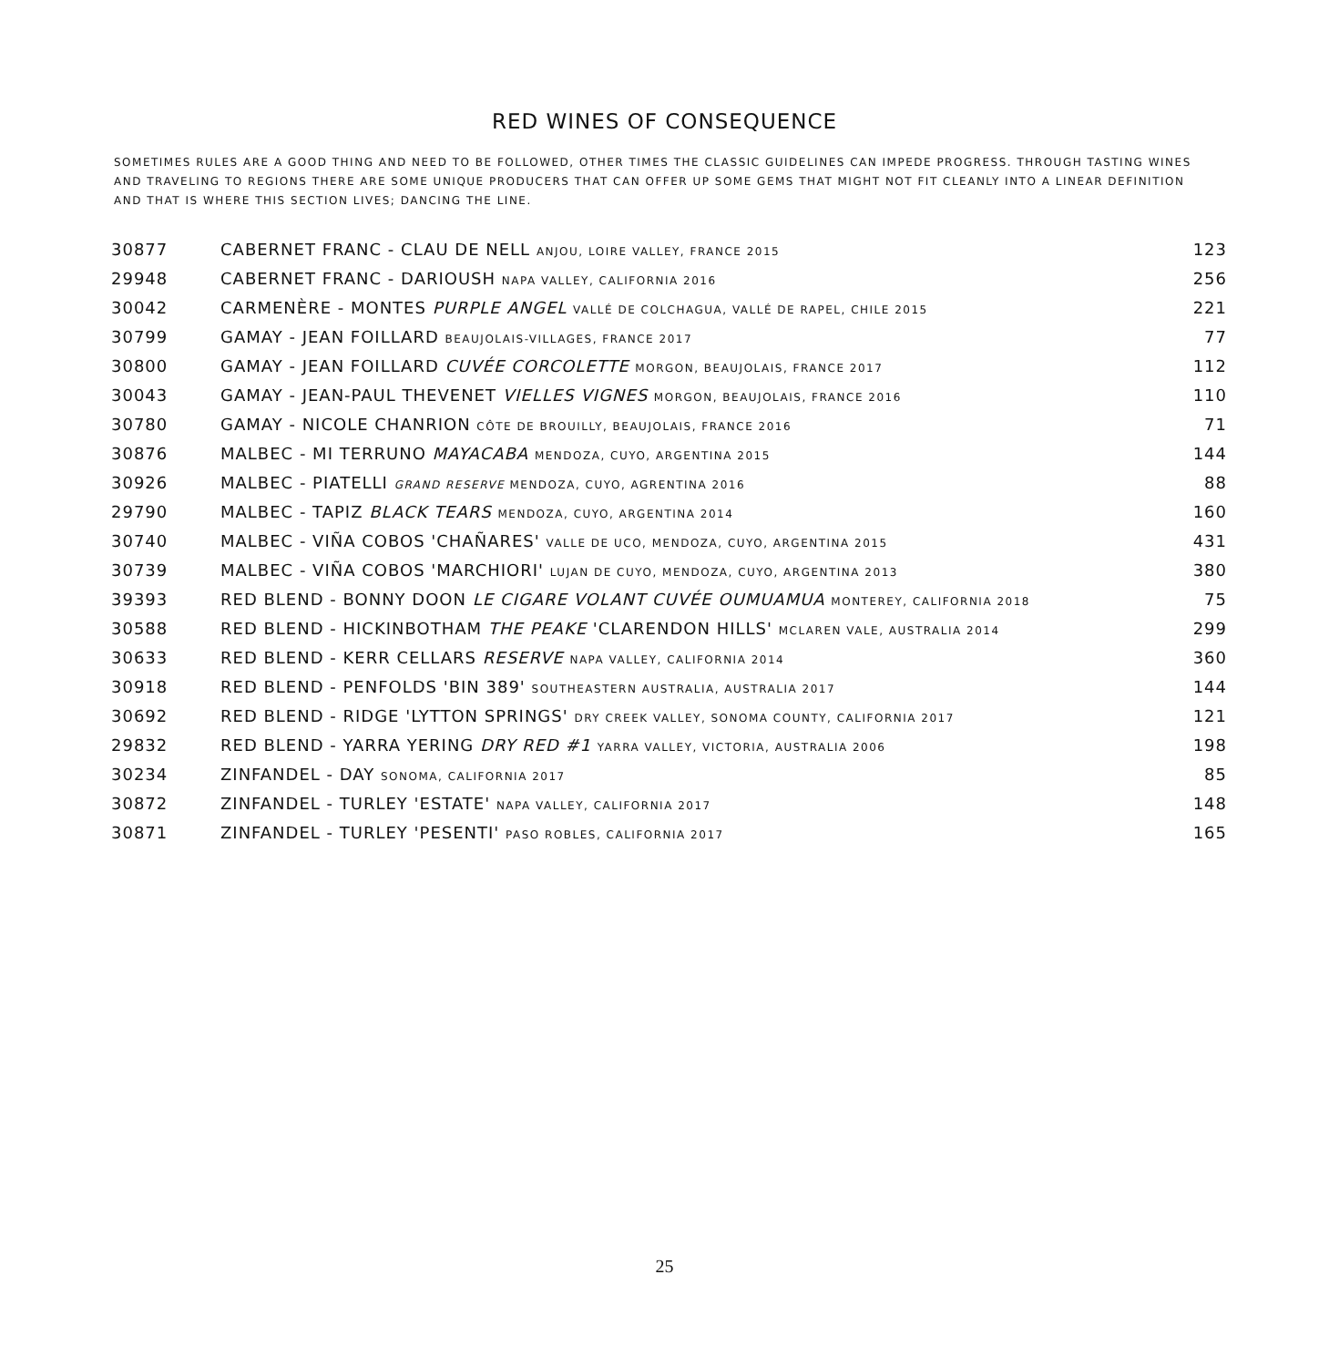RED WINES OF CONSEQUENCE
SOMETIMES RULES ARE A GOOD THING AND NEED TO BE FOLLOWED, OTHER TIMES THE CLASSIC GUIDELINES CAN IMPEDE PROGRESS. THROUGH TASTING WINES AND TRAVELING TO REGIONS THERE ARE SOME UNIQUE PRODUCERS THAT CAN OFFER UP SOME GEMS THAT MIGHT NOT FIT CLEANLY INTO A LINEAR DEFINITION AND THAT IS WHERE THIS SECTION LIVES; DANCING THE LINE.
| 30877 | CABERNET FRANC - CLAU DE NELL ANJOU, LOIRE VALLEY, FRANCE 2015 | 123 |
| 29948 | CABERNET FRANC - DARIOUSH NAPA VALLEY, CALIFORNIA 2016 | 256 |
| 30042 | CARMENÈRE - MONTES PURPLE ANGEL VALLÉ DE COLCHAGUA, VALLÉ DE RAPEL, CHILE 2015 | 221 |
| 30799 | GAMAY - JEAN FOILLARD BEAUJOLAIS-VILLAGES, FRANCE 2017 | 77 |
| 30800 | GAMAY - JEAN FOILLARD CUVÉE CORCOLETTE MORGON, BEAUJOLAIS, FRANCE 2017 | 112 |
| 30043 | GAMAY - JEAN-PAUL THEVENET VIELLES VIGNES MORGON, BEAUJOLAIS, FRANCE 2016 | 110 |
| 30780 | GAMAY - NICOLE CHANRION CÔTE DE BROUILLY, BEAUJOLAIS, FRANCE 2016 | 71 |
| 30876 | MALBEC - MI TERRUNO MAYACABA MENDOZA, CUYO, ARGENTINA 2015 | 144 |
| 30926 | MALBEC - PIATELLI GRAND RESERVE MENDOZA, CUYO, AGRENTINA 2016 | 88 |
| 29790 | MALBEC - TAPIZ BLACK TEARS MENDOZA, CUYO, ARGENTINA 2014 | 160 |
| 30740 | MALBEC - VIÑA COBOS 'CHAÑARES' VALLE DE UCO, MENDOZA, CUYO, ARGENTINA 2015 | 431 |
| 30739 | MALBEC - VIÑA COBOS 'MARCHIORI' LUJAN DE CUYO, MENDOZA, CUYO, ARGENTINA 2013 | 380 |
| 39393 | RED BLEND - BONNY DOON LE CIGARE VOLANT CUVÉE OUMUAMUA MONTEREY, CALIFORNIA 2018 | 75 |
| 30588 | RED BLEND - HICKINBOTHAM THE PEAKE 'CLARENDON HILLS' MCLAREN VALE, AUSTRALIA 2014 | 299 |
| 30633 | RED BLEND - KERR CELLARS RESERVE NAPA VALLEY, CALIFORNIA 2014 | 360 |
| 30918 | RED BLEND - PENFOLDS 'BIN 389' SOUTHEASTERN AUSTRALIA, AUSTRALIA 2017 | 144 |
| 30692 | RED BLEND - RIDGE 'LYTTON SPRINGS' DRY CREEK VALLEY, SONOMA COUNTY, CALIFORNIA 2017 | 121 |
| 29832 | RED BLEND - YARRA YERING DRY RED #1 YARRA VALLEY, VICTORIA, AUSTRALIA 2006 | 198 |
| 30234 | ZINFANDEL - DAY SONOMA, CALIFORNIA 2017 | 85 |
| 30872 | ZINFANDEL - TURLEY 'ESTATE' NAPA VALLEY, CALIFORNIA 2017 | 148 |
| 30871 | ZINFANDEL - TURLEY 'PESENTI' PASO ROBLES, CALIFORNIA 2017 | 165 |
25